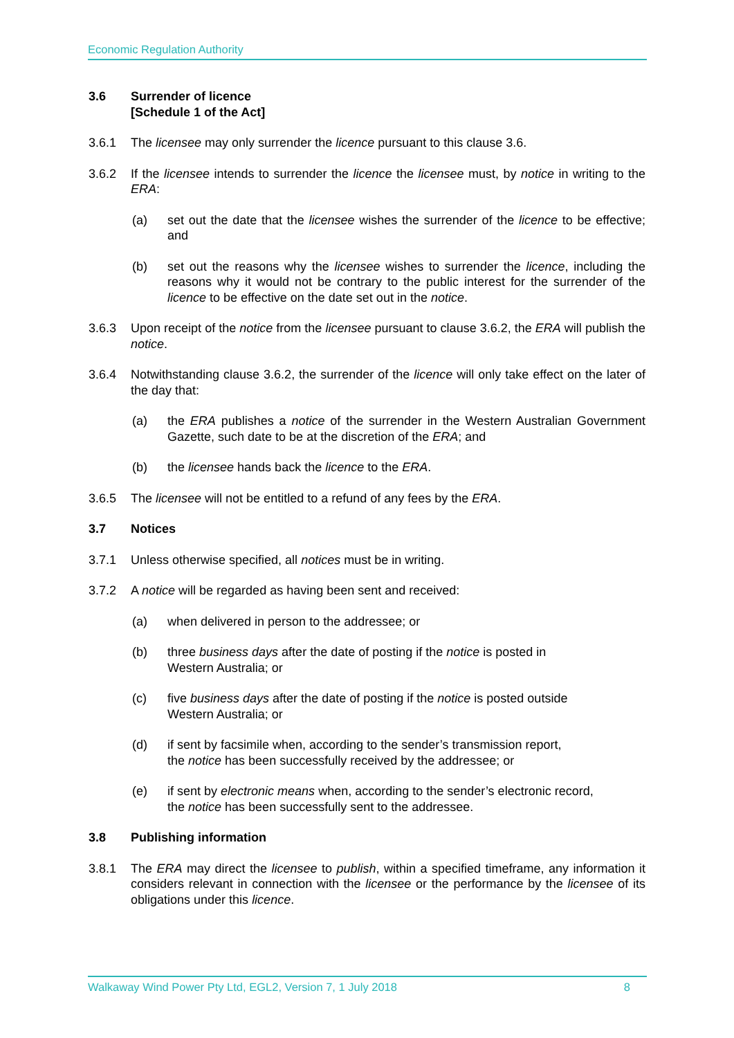Economic Regulation Authority
3.6 Surrender of licence
[Schedule 1 of the Act]
3.6.1 The licensee may only surrender the licence pursuant to this clause 3.6.
3.6.2 If the licensee intends to surrender the licence the licensee must, by notice in writing to the ERA:
(a) set out the date that the licensee wishes the surrender of the licence to be effective; and
(b) set out the reasons why the licensee wishes to surrender the licence, including the reasons why it would not be contrary to the public interest for the surrender of the licence to be effective on the date set out in the notice.
3.6.3 Upon receipt of the notice from the licensee pursuant to clause 3.6.2, the ERA will publish the notice.
3.6.4 Notwithstanding clause 3.6.2, the surrender of the licence will only take effect on the later of the day that:
(a) the ERA publishes a notice of the surrender in the Western Australian Government Gazette, such date to be at the discretion of the ERA; and
(b) the licensee hands back the licence to the ERA.
3.6.5 The licensee will not be entitled to a refund of any fees by the ERA.
3.7 Notices
3.7.1 Unless otherwise specified, all notices must be in writing.
3.7.2 A notice will be regarded as having been sent and received:
(a) when delivered in person to the addressee; or
(b) three business days after the date of posting if the notice is posted in
Western Australia; or
(c) five business days after the date of posting if the notice is posted outside
Western Australia; or
(d) if sent by facsimile when, according to the sender’s transmission report,
the notice has been successfully received by the addressee; or
(e) if sent by electronic means when, according to the sender’s electronic record,
the notice has been successfully sent to the addressee.
3.8 Publishing information
3.8.1 The ERA may direct the licensee to publish, within a specified timeframe, any information it considers relevant in connection with the licensee or the performance by the licensee of its obligations under this licence.
Walkaway Wind Power Pty Ltd, EGL2, Version 7, 1 July 2018 8